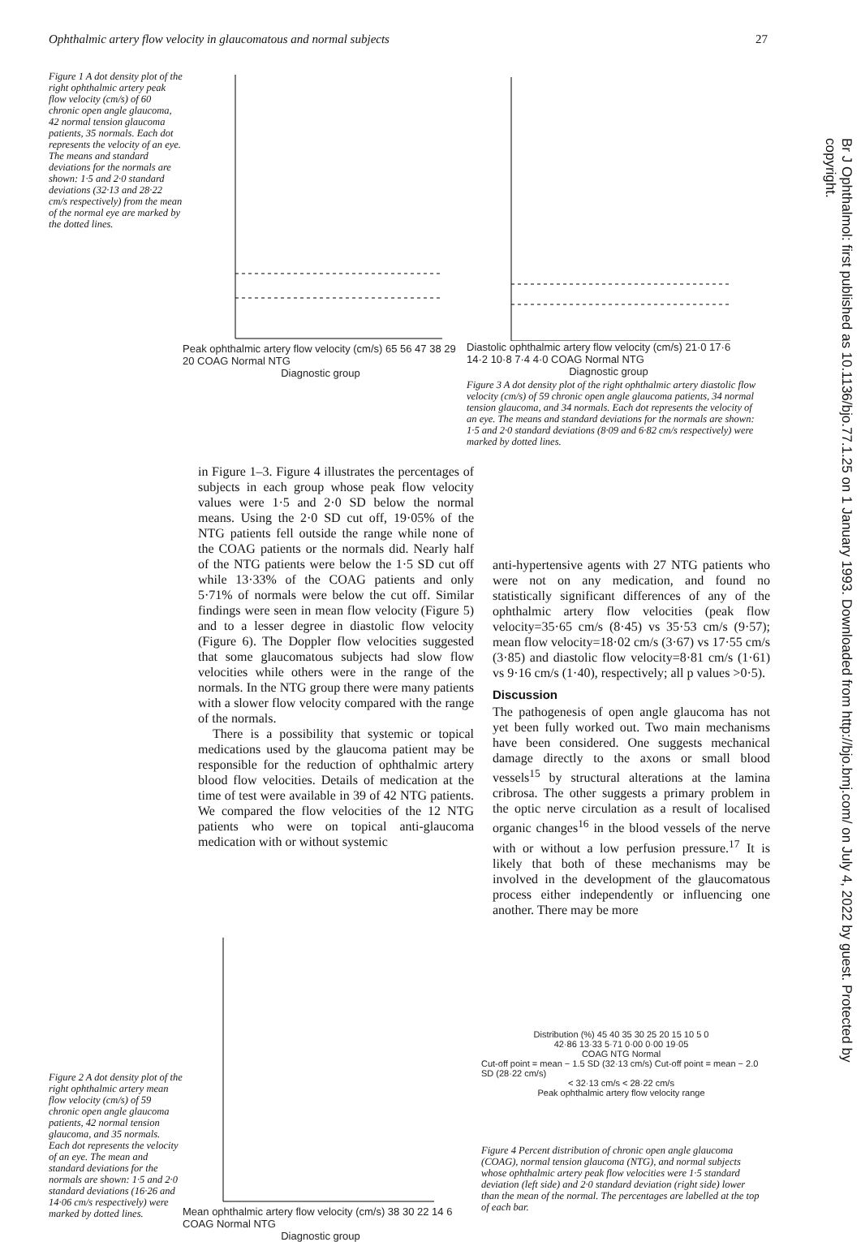Ophthalmic artery flow velocity in glaucomatous and normal subjects 27
Br J Ophthalmol: first published as 10.1136/bjo.77.1.25 on 1 January 1993. Downloaded from http://bjo.bmj.com/ on July 4, 2022 by guest. Protected by copyright.
Figure 1 A dot density plot of the right ophthalmic artery peak flow velocity (cm/s) of 60 chronic open angle glaucoma, 42 normal tension glaucoma patients, 35 normals. Each dot represents the velocity of an eye. The means and standard deviations for the normals are shown: 1·5 and 2·0 standard deviations (32·13 and 28·22 cm/s respectively) from the mean of the normal eye are marked by the dotted lines.
Peak ophthalmic artery flow velocity (cm/s) 65 56 47 38 29 20 COAG Normal NTG
Diagnostic group
Diastolic ophthalmic artery flow velocity (cm/s) 21·0 17·6 14·2 10·8 7·4 4·0 COAG Normal NTG
Diagnostic group
Figure 3 A dot density plot of the right ophthalmic artery diastolic flow velocity (cm/s) of 59 chronic open angle glaucoma patients, 34 normal tension glaucoma, and 34 normals. Each dot represents the velocity of an eye. The means and standard deviations for the normals are shown: 1·5 and 2·0 standard deviations (8·09 and 6·82 cm/s respectively) were marked by dotted lines.
in Figure 1–3. Figure 4 illustrates the percentages of subjects in each group whose peak flow velocity values were 1·5 and 2·0 SD below the normal means. Using the 2·0 SD cut off, 19·05% of the NTG patients fell outside the range while none of the COAG patients or the normals did. Nearly half of the NTG patients were below the 1·5 SD cut off while 13·33% of the COAG patients and only 5·71% of normals were below the cut off. Similar findings were seen in mean flow velocity (Figure 5) and to a lesser degree in diastolic flow velocity (Figure 6). The Doppler flow velocities suggested that some glaucomatous subjects had slow flow velocities while others were in the range of the normals. In the NTG group there were many patients with a slower flow velocity compared with the range of the normals.
There is a possibility that systemic or topical medications used by the glaucoma patient may be responsible for the reduction of ophthalmic artery blood flow velocities. Details of medication at the time of test were available in 39 of 42 NTG patients. We compared the flow velocities of the 12 NTG patients who were on topical anti-glaucoma medication with or without systemic
anti-hypertensive agents with 27 NTG patients who were not on any medication, and found no statistically significant differences of any of the ophthalmic artery flow velocities (peak flow velocity=35·65 cm/s (8·45) vs 35·53 cm/s (9·57); mean flow velocity=18·02 cm/s (3·67) vs 17·55 cm/s (3·85) and diastolic flow velocity=8·81 cm/s (1·61) vs 9·16 cm/s (1·40), respectively; all p values >0·5).
Discussion
The pathogenesis of open angle glaucoma has not yet been fully worked out. Two main mechanisms have been considered. One suggests mechanical damage directly to the axons or small blood vessels<sup>15</sup> by structural alterations at the lamina cribrosa. The other suggests a primary problem in the optic nerve circulation as a result of localised organic changes<sup>16</sup> in the blood vessels of the nerve with or without a low perfusion pressure.<sup>17</sup> It is likely that both of these mechanisms may be involved in the development of the glaucomatous process either independently or influencing one another. There may be more
Figure 2 A dot density plot of the right ophthalmic artery mean flow velocity (cm/s) of 59 chronic open angle glaucoma patients, 42 normal tension glaucoma, and 35 normals. Each dot represents the velocity of an eye. The mean and standard deviations for the normals are shown: 1·5 and 2·0 standard deviations (16·26 and 14·06 cm/s respectively) were marked by dotted lines.
Mean ophthalmic artery flow velocity (cm/s) 38 30 22 14 6 COAG Normal NTG
Diagnostic group
Distribution (%) 45 40 35 30 25 20 15 10 5 0
42·86 13·33 5·71 0·00 0·00 19·05
COAG NTG Normal
Cut-off point = mean − 1.5 SD (32·13 cm/s) Cut-off point = mean − 2.0 SD (28·22 cm/s)
< 32·13 cm/s < 28·22 cm/s
Peak ophthalmic artery flow velocity range
Figure 4 Percent distribution of chronic open angle glaucoma (COAG), normal tension glaucoma (NTG), and normal subjects whose ophthalmic artery peak flow velocities were 1·5 standard deviation (left side) and 2·0 standard deviation (right side) lower than the mean of the normal. The percentages are labelled at the top of each bar.